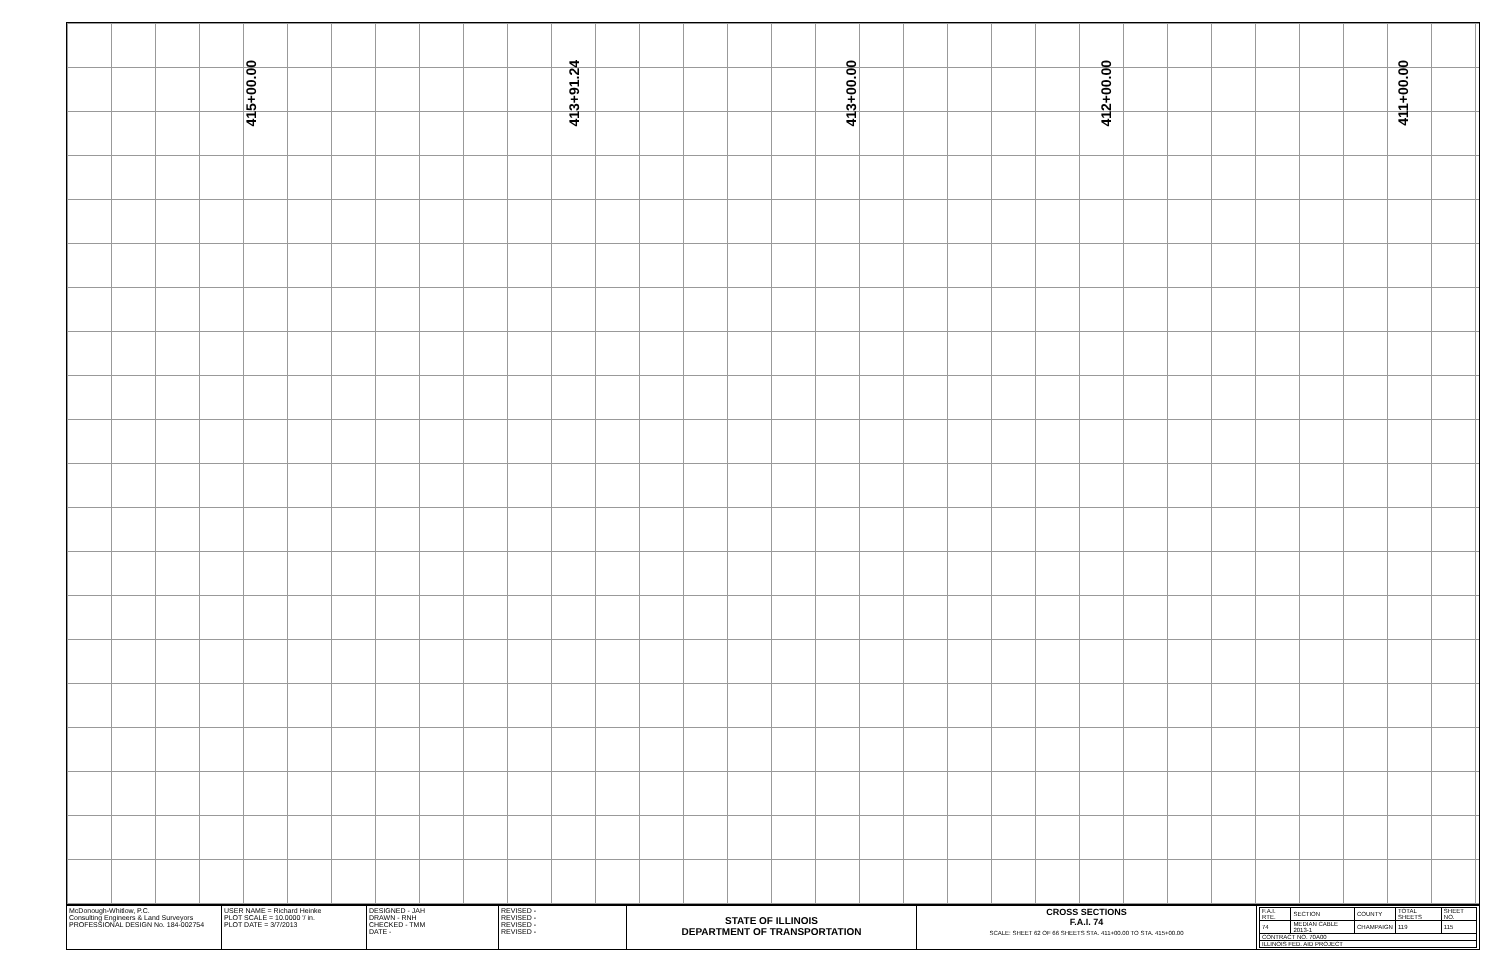415+00.00
413+91.24
413+00.00
412+00.00
411+00.00
McDonough-Whitlow, P.C.
Consulting Engineers & Land Surveyors
PROFESSIONAL DESIGN No. 184-002754
USER NAME = Richard Heinke
PLOT SCALE = 10.0000 '/ in.
PLOT DATE = 3/7/2013
DESIGNED - JAH
DRAWN - RNH
CHECKED - TMM
DATE -
REVISED -
REVISED -
REVISED -
REVISED -
STATE OF ILLINOIS
DEPARTMENT OF TRANSPORTATION
CROSS SECTIONS
F.A.I. 74
SCALE: SHEET 62 OF 66 SHEETS STA. 411+00.00 TO STA. 415+00.00
| F.A.I. RTE. | SECTION | COUNTY | TOTAL SHEETS | SHEET NO. |
| 74 | MEDIAN CABLE 2013-1 | CHAMPAIGN | 119 | 115 |
| CONTRACT NO. 70A00 | | | | |
| ILLINOIS FED. AID PROJECT | | | | |